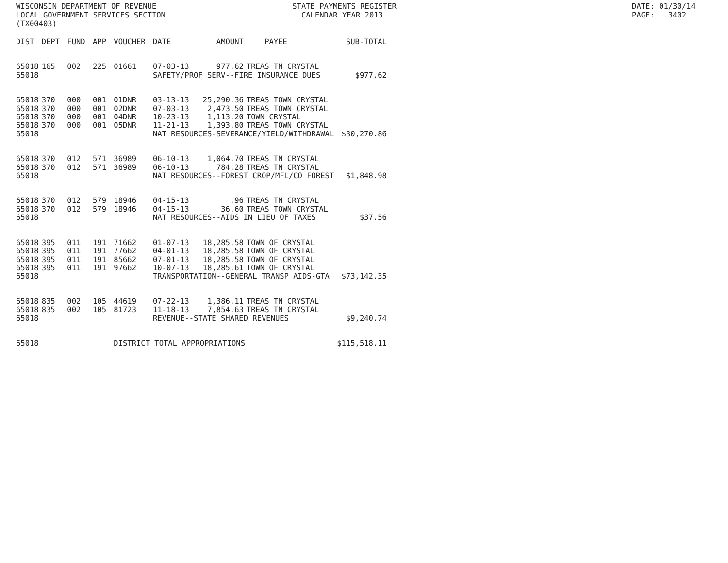WISCONSIN DEPARTMENT OF REVENUE STATE PAYMENTS REGISTER DATE: 01/30/14
LOCAL GOVERNMENT SERVICES SECTION CALENDAR YEAR 2013 PAGE: 3402
(TX00403)
| DIST | DEPT | FUND | APP | VOUCHER | DATE | AMOUNT | PAYEE | SUB-TOTAL |
| --- | --- | --- | --- | --- | --- | --- | --- | --- |
| 65018 | 165 | 002 | 225 | 01661 | 07-03-13 | 977.62 | TREAS TN CRYSTAL | |
| 65018 | | | | | SAFETY/PROF SERV--FIRE INSURANCE DUES | | | $977.62 |
| 65018 | 370 | 000 | 001 | 01DNR | 03-13-13 | 25,290.36 | TREAS TOWN CRYSTAL | |
| 65018 | 370 | 000 | 001 | 02DNR | 07-03-13 | 2,473.50 | TREAS TOWN CRYSTAL | |
| 65018 | 370 | 000 | 001 | 04DNR | 10-23-13 | 1,113.20 | TOWN CRYSTAL | |
| 65018 | 370 | 000 | 001 | 05DNR | 11-21-13 | 1,393.80 | TREAS TOWN CRYSTAL | |
| 65018 | | | | | NAT RESOURCES-SEVERANCE/YIELD/WITHDRAWAL | | | $30,270.86 |
| 65018 | 370 | 012 | 571 | 36989 | 06-10-13 | 1,064.70 | TREAS TN CRYSTAL | |
| 65018 | 370 | 012 | 571 | 36989 | 06-10-13 | 784.28 | TREAS TN CRYSTAL | |
| 65018 | | | | | NAT RESOURCES--FOREST CROP/MFL/CO FOREST | | | $1,848.98 |
| 65018 | 370 | 012 | 579 | 18946 | 04-15-13 | .96 | TREAS TN CRYSTAL | |
| 65018 | 370 | 012 | 579 | 18946 | 04-15-13 | 36.60 | TREAS TOWN CRYSTAL | |
| 65018 | | | | | NAT RESOURCES--AIDS IN LIEU OF TAXES | | | $37.56 |
| 65018 | 395 | 011 | 191 | 71662 | 01-07-13 | 18,285.58 | TOWN OF CRYSTAL | |
| 65018 | 395 | 011 | 191 | 77662 | 04-01-13 | 18,285.58 | TOWN OF CRYSTAL | |
| 65018 | 395 | 011 | 191 | 85662 | 07-01-13 | 18,285.58 | TOWN OF CRYSTAL | |
| 65018 | 395 | 011 | 191 | 97662 | 10-07-13 | 18,285.61 | TOWN OF CRYSTAL | |
| 65018 | | | | | TRANSPORTATION--GENERAL TRANSP AIDS-GTA | | | $73,142.35 |
| 65018 | 835 | 002 | 105 | 44619 | 07-22-13 | 1,386.11 | TREAS TN CRYSTAL | |
| 65018 | 835 | 002 | 105 | 81723 | 11-18-13 | 7,854.63 | TREAS TN CRYSTAL | |
| 65018 | | | | | REVENUE--STATE SHARED REVENUES | | | $9,240.74 |
| 65018 | | | | DISTRICT TOTAL APPROPRIATIONS | | | | $115,518.11 |